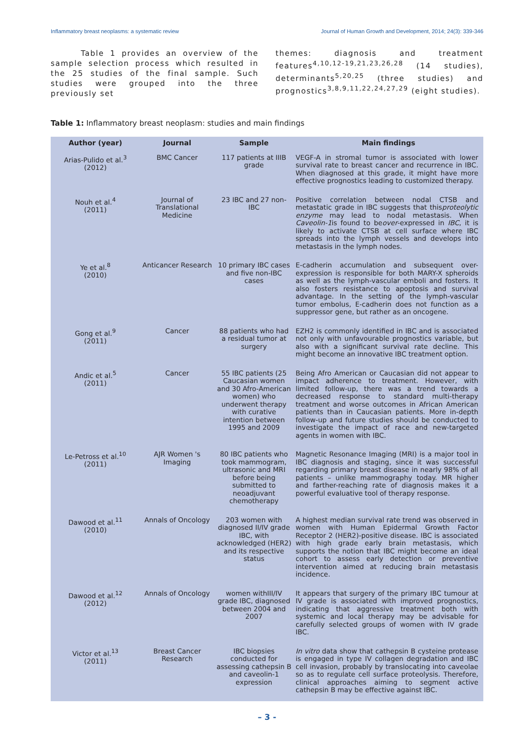Inflammatory breast neoplasms: a systematic review Journal of Human Growth and Development, 2014; 24(3): 339-346
Table 1 provides an overview of the sample selection process which resulted in the 25 studies of the final sample. Such studies were grouped into the three previously set
themes: diagnosis and treatment features<sup>4,10,12-19,21,23,26,28</sup> (14 studies), determinants<sup>5,20,25</sup> (three studies) and prognostics<sup>3,8,9,11,22,24,27,29</sup> (eight studies).
Table 1: Inflammatory breast neoplasm: studies and main findings
| Author (year) | Journal | Sample | Main findings |
| --- | --- | --- | --- |
| Arias-Pulido et al.<sup>3</sup> (2012) | BMC Cancer | 117 patients at IIIB grade | VEGF-A in stromal tumor is associated with lower survival rate to breast cancer and recurrence in IBC. When diagnosed at this grade, it might have more effective prognostics leading to customized therapy. |
| Nouh et al.<sup>4</sup> (2011) | Journal of Translational Medicine | 23 IBC and 27 non-IBC | Positive correlation between nodal CTSB and metastatic grade in IBC suggests that this proteolytic enzyme may lead to nodal metastasis. When Caveolin-1 is found to be over -expressed in IBC , it is likely to activate CTSB at cell surface where IBC spreads into the lymph vessels and develops into metastasis in the lymph nodes. |
| Ye et al.<sup>8</sup> (2010) | Anticancer Research | 10 primary IBC cases and five non-IBC cases | E-cadherin accumulation and subsequent over-expression is responsible for both MARY-X spheroids as well as the lymph-vascular emboli and fosters. It also fosters resistance to apoptosis and survival advantage. In the setting of the lymph-vascular tumor embolus, E-cadherin does not function as a suppressor gene, but rather as an oncogene. |
| Gong et al.<sup>9</sup> (2011) | Cancer | 88 patients who had a residual tumor at surgery | EZH2 is commonly identified in IBC and is associated not only with unfavourable prognostics variable, but also with a significant survival rate decline. This might become an innovative IBC treatment option. |
| Andic et al.<sup>5</sup> (2011) | Cancer | 55 IBC patients (25 Caucasian women and 30 Afro-American women) who underwent therapy with curative intention between 1995 and 2009 | Being Afro American or Caucasian did not appear to impact adherence to treatment. However, with limited follow-up, there was a trend towards a decreased response to standard multi-therapy treatment and worse outcomes in African American patients than in Caucasian patients. More in-depth follow-up and future studies should be conducted to investigate the impact of race and new-targeted agents in women with IBC. |
| Le-Petross et al.<sup>10</sup> (2011) | AJR Women 's Imaging | 80 IBC patients who took mammogram, ultrasonic and MRI before being submitted to neoadjuvant chemotherapy | Magnetic Resonance Imaging (MRI) is a major tool in IBC diagnosis and staging, since it was successful regarding primary breast disease in nearly 98% of all patients – unlike mammography today. MR higher and farther-reaching rate of diagnosis makes it a powerful evaluative tool of therapy response. |
| Dawood et al.<sup>11</sup> (2010) | Annals of Oncology | 203 women with diagnosed II/IV grade IBC, with acknowledged (HER2) and its respective status | A highest median survival rate trend was observed in women with Human Epidermal Growth Factor Receptor 2 (HER2)-positive disease. IBC is associated with high grade early brain metastasis, which supports the notion that IBC might become an ideal cohort to assess early detection or preventive intervention aimed at reducing brain metastasis incidence. |
| Dawood et al.<sup>12</sup> (2012) | Annals of Oncology | women withIII/IV grade IBC, diagnosed between 2004 and 2007 | It appears that surgery of the primary IBC tumour at IV grade is associated with improved prognostics, indicating that aggressive treatment both with systemic and local therapy may be advisable for carefully selected groups of women with IV grade IBC. |
| Victor et al.<sup>13</sup> (2011) | Breast Cancer Research | IBC biopsies conducted for assessing cathepsin B and caveolin-1 expression | In vitro data show that cathepsin B cysteine protease is engaged in type IV collagen degradation and IBC cell invasion, probably by translocating into caveolae so as to regulate cell surface proteolysis. Therefore, clinical approaches aiming to segment active cathepsin B may be effective against IBC. |
– 3 -